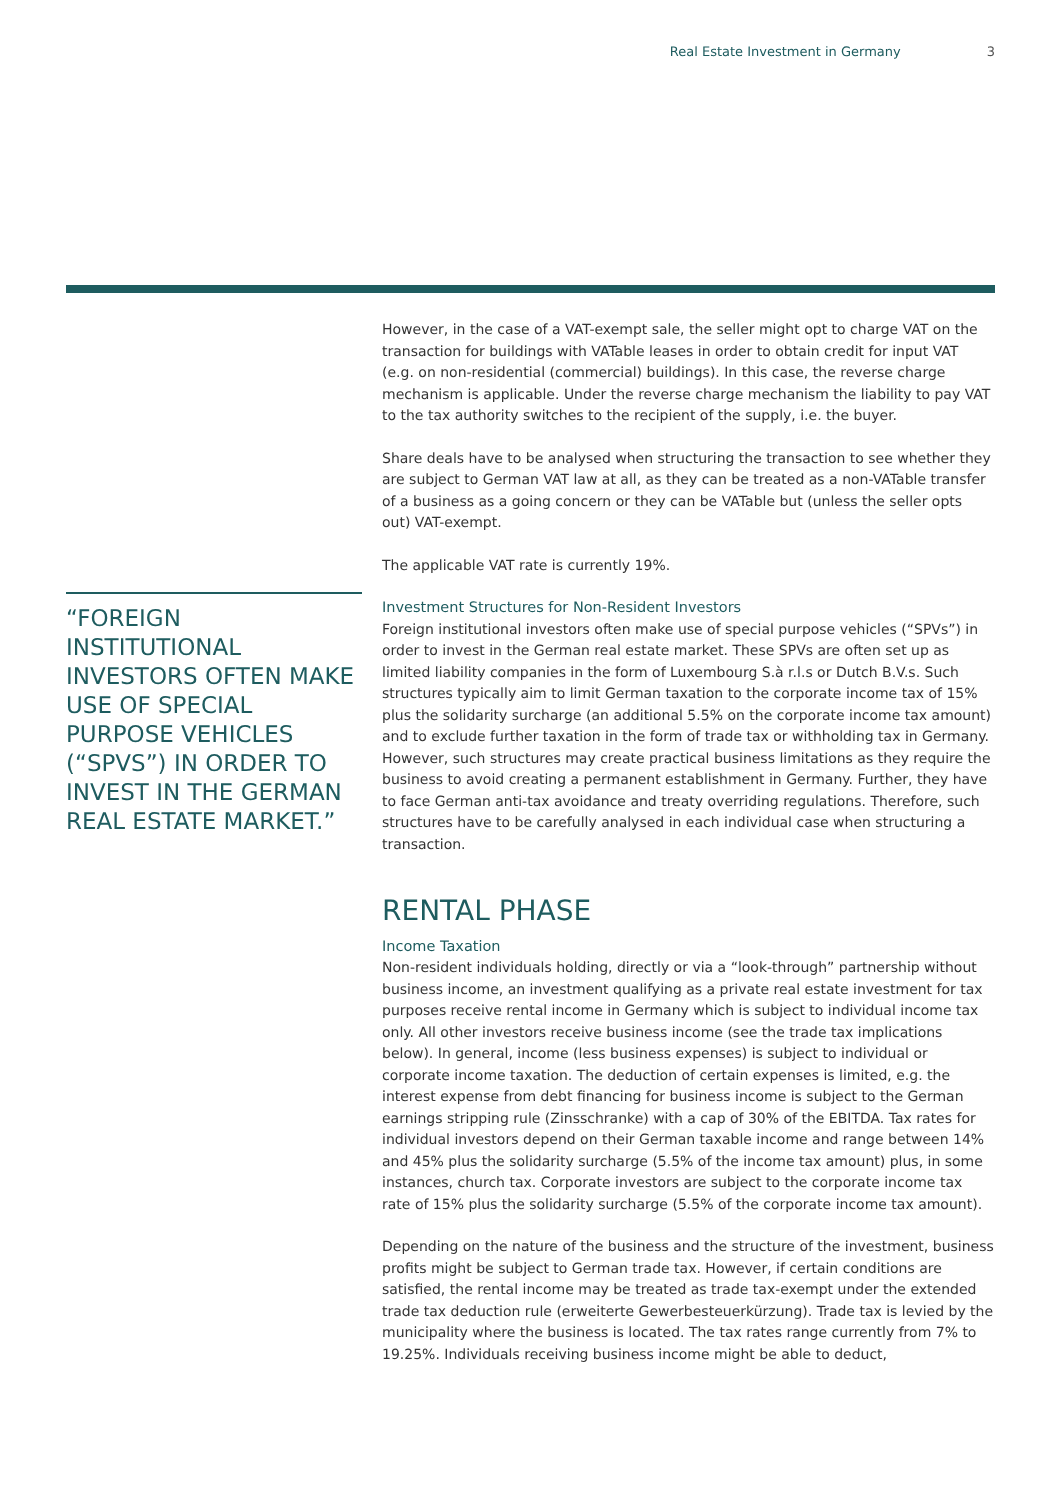Real Estate Investment in Germany 3
“FOREIGN INSTITUTIONAL INVESTORS OFTEN MAKE USE OF SPECIAL PURPOSE VEHICLES (“SPVS”) IN ORDER TO INVEST IN THE GERMAN REAL ESTATE MARKET.”
However, in the case of a VAT-exempt sale, the seller might opt to charge VAT on the transaction for buildings with VATable leases in order to obtain credit for input VAT (e.g. on non-residential (commercial) buildings). In this case, the reverse charge mechanism is applicable. Under the reverse charge mechanism the liability to pay VAT to the tax authority switches to the recipient of the supply, i.e. the buyer.
Share deals have to be analysed when structuring the transaction to see whether they are subject to German VAT law at all, as they can be treated as a non-VATable transfer of a business as a going concern or they can be VATable but (unless the seller opts out) VAT-exempt.
The applicable VAT rate is currently 19%.
Investment Structures for Non-Resident Investors
Foreign institutional investors often make use of special purpose vehicles (“SPVs”) in order to invest in the German real estate market. These SPVs are often set up as limited liability companies in the form of Luxembourg S.à r.l.s or Dutch B.V.s. Such structures typically aim to limit German taxation to the corporate income tax of 15% plus the solidarity surcharge (an additional 5.5% on the corporate income tax amount) and to exclude further taxation in the form of trade tax or withholding tax in Germany. However, such structures may create practical business limitations as they require the business to avoid creating a permanent establishment in Germany. Further, they have to face German anti-tax avoidance and treaty overriding regulations. Therefore, such structures have to be carefully analysed in each individual case when structuring a transaction.
RENTAL PHASE
Income Taxation
Non-resident individuals holding, directly or via a “look-through” partnership without business income, an investment qualifying as a private real estate investment for tax purposes receive rental income in Germany which is subject to individual income tax only. All other investors receive business income (see the trade tax implications below). In general, income (less business expenses) is subject to individual or corporate income taxation. The deduction of certain expenses is limited, e.g. the interest expense from debt financing for business income is subject to the German earnings stripping rule (Zinsschranke) with a cap of 30% of the EBITDA. Tax rates for individual investors depend on their German taxable income and range between 14% and 45% plus the solidarity surcharge (5.5% of the income tax amount) plus, in some instances, church tax. Corporate investors are subject to the corporate income tax rate of 15% plus the solidarity surcharge (5.5% of the corporate income tax amount).
Depending on the nature of the business and the structure of the investment, business profits might be subject to German trade tax. However, if certain conditions are satisfied, the rental income may be treated as trade tax-exempt under the extended trade tax deduction rule (erweiterte Gewerbesteuerkürzung). Trade tax is levied by the municipality where the business is located. The tax rates range currently from 7% to 19.25%. Individuals receiving business income might be able to deduct,